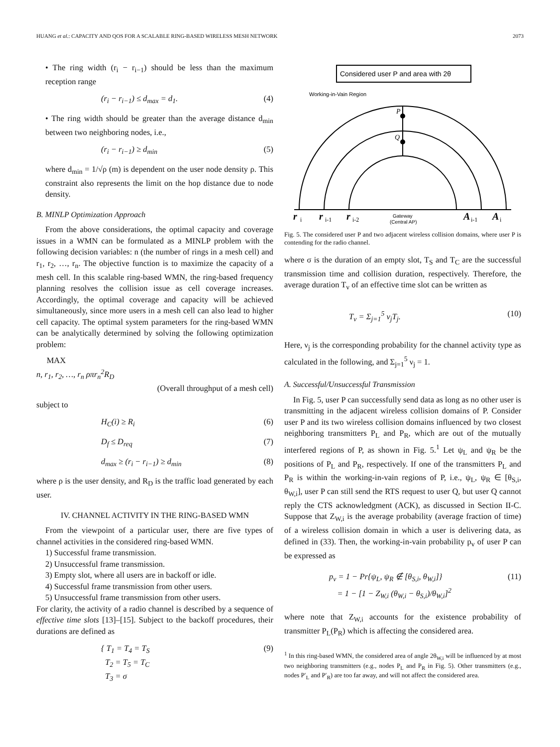HUANG et al.: CAPACITY AND QOS FOR A SCALABLE RING-BASED WIRELESS MESH NETWORK 2073
• The ring width (r<sub>i</sub> − r<sub>i−1</sub>) should be less than the maximum reception range
(r<sub>i</sub> − r<sub>i−1</sub>) ≤ d<sub>max</sub> = d<sub>1</sub>. (4)
• The ring width should be greater than the average distance d<sub>min</sub> between two neighboring nodes, i.e.,
(r<sub>i</sub> − r<sub>i−1</sub>) ≥ d<sub>min</sub> (5)
where d<sub>min</sub> = 1/√ρ (m) is dependent on the user node density ρ. This constraint also represents the limit on the hop distance due to node density.
B. MINLP Optimization Approach
From the above considerations, the optimal capacity and coverage issues in a WMN can be formulated as a MINLP problem with the following decision variables: n (the number of rings in a mesh cell) and r<sub>1</sub>, r<sub>2</sub>, …, r<sub>n</sub>. The objective function is to maximize the capacity of a mesh cell. In this scalable ring-based WMN, the ring-based frequency planning resolves the collision issue as cell coverage increases. Accordingly, the optimal coverage and capacity will be achieved simultaneously, since more users in a mesh cell can also lead to higher cell capacity. The optimal system parameters for the ring-based WMN can be analytically determined by solving the following optimization problem:
MAX
n, r<sub>1</sub>, r<sub>2</sub>, …, r<sub>n</sub> ρπr<sub>n</sub><sup>2</sup>R<sub>D</sub>
(Overall throughput of a mesh cell)
subject to
H<sub>C</sub>(i) ≥ R<sub>i</sub> (6)
D<sub>f</sub> ≤ D<sub>req</sub> (7)
d<sub>max</sub> ≥ (r<sub>i</sub> − r<sub>i−1</sub>) ≥ d<sub>min</sub> (8)
where ρ is the user density, and R<sub>D</sub> is the traffic load generated by each user.
IV. CHANNEL ACTIVITY IN THE RING-BASED WMN
From the viewpoint of a particular user, there are five types of channel activities in the considered ring-based WMN.
1) Successful frame transmission.
2) Unsuccessful frame transmission.
3) Empty slot, where all users are in backoff or idle.
4) Successful frame transmission from other users.
5) Unsuccessful frame transmission from other users.
For clarity, the activity of a radio channel is described by a sequence of effective time slots [13]–[15]. Subject to the backoff procedures, their durations are defined as
{ T<sub>1</sub> = T<sub>4</sub> = T<sub>S</sub>
T<sub>2</sub> = T<sub>5</sub> = T<sub>C</sub>
T<sub>3</sub> = σ (9)
Considered user P and area with 2θ
Working-in-Vain Region
r
i
r
i-1
r
i-2
Gateway
(Central AP)
A
i-1
A
i
P
Q
Fig. 5. The considered user P and two adjacent wireless collision domains, where user P is contending for the radio channel.
where σ is the duration of an empty slot, T<sub>S</sub> and T<sub>C</sub> are the successful transmission time and collision duration, respectively. Therefore, the average duration T<sub>v</sub> of an effective time slot can be written as
T<sub>v</sub> = Σ<sub>j=1</sub><sup>5</sup> ν<sub>j</sub>T<sub>j</sub>. (10)
Here, ν<sub>j</sub> is the corresponding probability for the channel activity type as calculated in the following, and Σ<sub>j=1</sub><sup>5</sup> ν<sub>j</sub> = 1.
A. Successful/Unsuccessful Transmission
In Fig. 5, user P can successfully send data as long as no other user is transmitting in the adjacent wireless collision domains of P. Consider user P and its two wireless collision domains influenced by two closest neighboring transmitters P<sub>L</sub> and P<sub>R</sub>, which are out of the mutually interfered regions of P, as shown in Fig. 5.<sup>1</sup> Let ψ<sub>L</sub> and ψ<sub>R</sub> be the positions of P<sub>L</sub> and P<sub>R</sub>, respectively. If one of the transmitters P<sub>L</sub> and P<sub>R</sub> is within the working-in-vain regions of P, i.e., ψ<sub>L</sub>, ψ<sub>R</sub> ∈ [θ<sub>S,i</sub>, θ<sub>W,i</sub>], user P can still send the RTS request to user Q, but user Q cannot reply the CTS acknowledgment (ACK), as discussed in Section II-C. Suppose that Z<sub>W,i</sub> is the average probability (average fraction of time) of a wireless collision domain in which a user is delivering data, as defined in (33). Then, the working-in-vain probability p<sub>v</sub> of user P can be expressed as
p<sub>v</sub> = 1 − Pr{ψ<sub>L</sub>, ψ<sub>R</sub> ∉ [θ<sub>S,i</sub>, θ<sub>W,i</sub>]}
= 1 − [1 − Z<sub>W,i</sub> (θ<sub>W,i</sub> − θ<sub>S,i</sub>)/θ<sub>W,i</sub>]<sup>2</sup> (11)
where note that Z<sub>W,i</sub> accounts for the existence probability of transmitter P<sub>L</sub>(P<sub>R</sub>) which is affecting the considered area.
<sup>1</sup> In this ring-based WMN, the considered area of angle 2θ<sub>W,i</sub> will be influenced by at most two neighboring transmitters (e.g., nodes P<sub>L</sub> and P<sub>R</sub> in Fig. 5). Other transmitters (e.g., nodes P′<sub>L</sub> and P′<sub>R</sub>) are too far away, and will not affect the considered area.